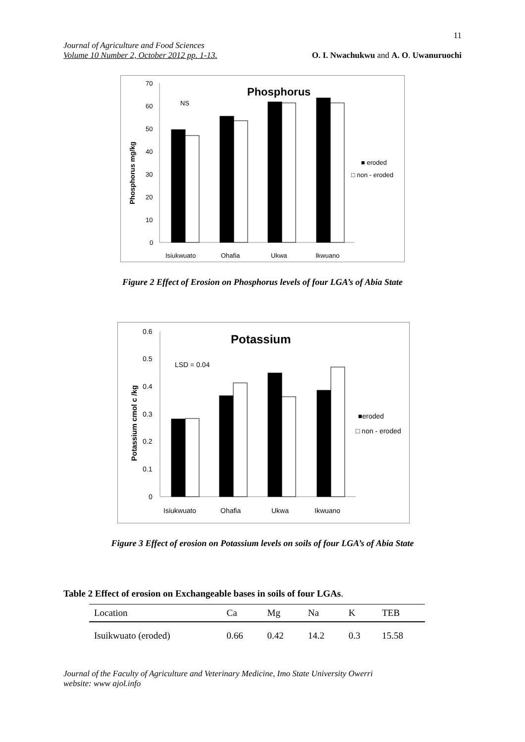11
Journal of Agriculture and Food Sciences
Volume 10 Number 2, October 2012 pp. 1-13.
O. I. Nwachukwu and A. O. Uwanuruochi
Phosphorus
Phosphorus mg/kg
70
60
50
40
30
20
10
0
NS
Isiukwuato
Ohafia
Ukwa
Ikwuano
■ eroded
□ non - eroded
Figure 2 Effect of Erosion on Phosphorus levels of four LGA’s of Abia State
Potassium
Potassium cmol c /kg
0.6
0.5
0.4
0.3
0.2
0.1
0
LSD = 0.04
Isiukwuato
Ohafia
Ukwa
Ikwuano
■eroded
□ non - eroded
Figure 3 Effect of erosion on Potassium levels on soils of four LGA’s of Abia State
Table 2 Effect of erosion on Exchangeable bases in soils of four LGAs.
| Location | Ca | Mg | Na | K | TEB |
| --- | --- | --- | --- | --- | --- |
| Isuikwuato (eroded) | 0.66 | 0.42 | 14.2 | 0.3 | 15.58 |
Journal of the Faculty of Agriculture and Veterinary Medicine, Imo State University Owerri
website: www ajol.info